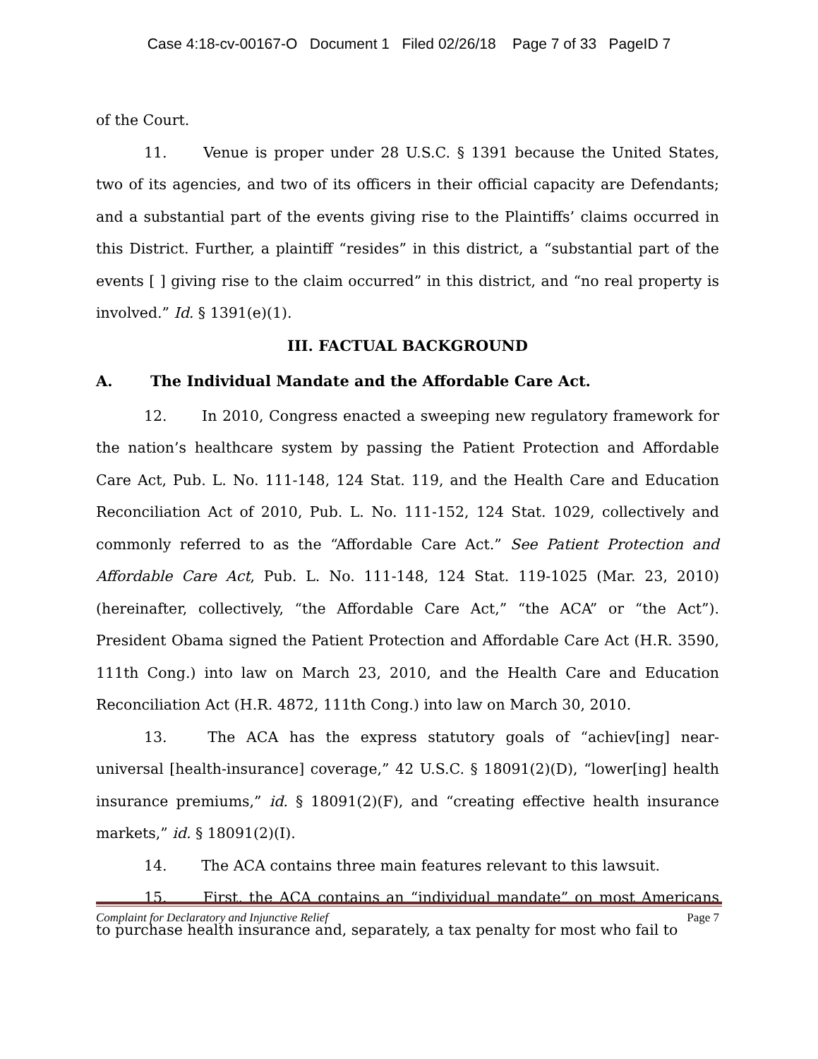Case 4:18-cv-00167-O Document 1 Filed 02/26/18 Page 7 of 33 PageID 7
of the Court.
11. Venue is proper under 28 U.S.C. § 1391 because the United States, two of its agencies, and two of its officers in their official capacity are Defendants; and a substantial part of the events giving rise to the Plaintiffs’ claims occurred in this District. Further, a plaintiff “resides” in this district, a “substantial part of the events [ ] giving rise to the claim occurred” in this district, and “no real property is involved.” Id. § 1391(e)(1).
III. FACTUAL BACKGROUND
A. The Individual Mandate and the Affordable Care Act.
12. In 2010, Congress enacted a sweeping new regulatory framework for the nation’s healthcare system by passing the Patient Protection and Affordable Care Act, Pub. L. No. 111-148, 124 Stat. 119, and the Health Care and Education Reconciliation Act of 2010, Pub. L. No. 111-152, 124 Stat. 1029, collectively and commonly referred to as the “Affordable Care Act.” See Patient Protection and Affordable Care Act, Pub. L. No. 111-148, 124 Stat. 119-1025 (Mar. 23, 2010) (hereinafter, collectively, “the Affordable Care Act,” “the ACA” or “the Act”). President Obama signed the Patient Protection and Affordable Care Act (H.R. 3590, 111th Cong.) into law on March 23, 2010, and the Health Care and Education Reconciliation Act (H.R. 4872, 111th Cong.) into law on March 30, 2010.
13. The ACA has the express statutory goals of “achiev[ing] near-universal [health-insurance] coverage,” 42 U.S.C. § 18091(2)(D), “lower[ing] health insurance premiums,” id. § 18091(2)(F), and “creating effective health insurance markets,” id. § 18091(2)(I).
14. The ACA contains three main features relevant to this lawsuit.
15. First, the ACA contains an “individual mandate” on most Americans to purchase health insurance and, separately, a tax penalty for most who fail to
Complaint for Declaratory and Injunctive Relief Page 7